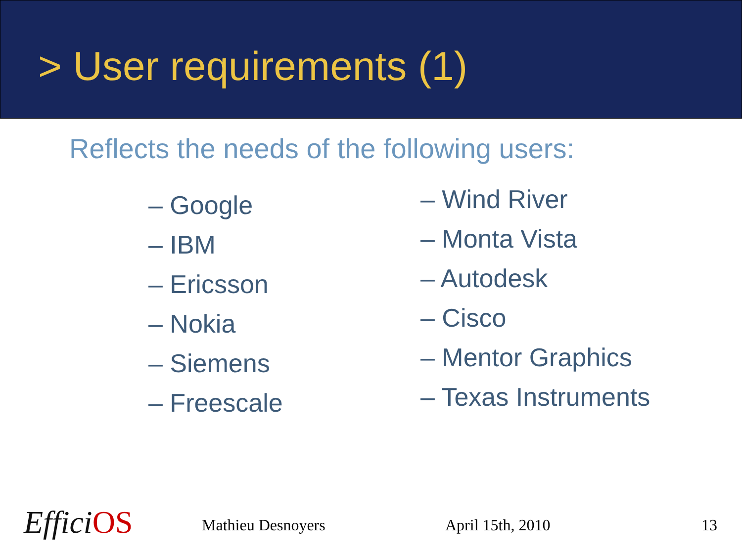> User requirements (1)
Reflects the needs of the following users:
– Google
– IBM
– Ericsson
– Nokia
– Siemens
– Freescale
– Wind River
– Monta Vista
– Autodesk
– Cisco
– Mentor Graphics
– Texas Instruments
EfficiOS Mathieu Desnoyers April 15th, 2010 13